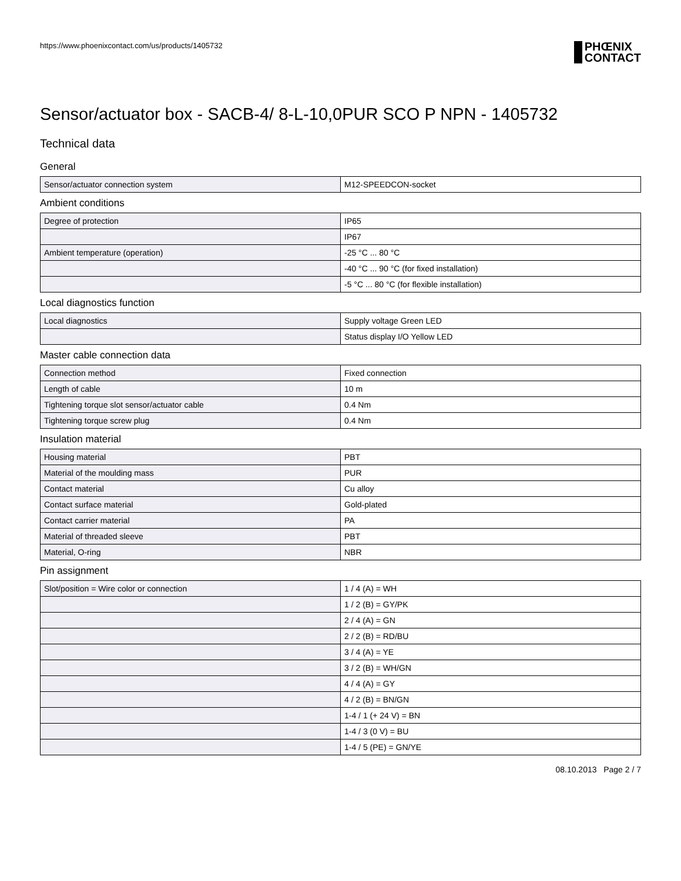https://www.phoenixcontact.com/us/products/1405732
PHŒNIX
CONTACT
Sensor/actuator box - SACB-4/ 8-L-10,0PUR SCO P NPN - 1405732
Technical data
General
| Sensor/actuator connection system | M12-SPEEDCON-socket |
Ambient conditions
| Degree of protection | IP65 |
| | IP67 |
| Ambient temperature (operation) | -25 °C ... 80 °C |
| | -40 °C ... 90 °C (for fixed installation) |
| | -5 °C ... 80 °C (for flexible installation) |
Local diagnostics function
| Local diagnostics | Supply voltage Green LED |
| | Status display I/O Yellow LED |
Master cable connection data
| Connection method | Fixed connection |
| Length of cable | 10 m |
| Tightening torque slot sensor/actuator cable | 0.4 Nm |
| Tightening torque screw plug | 0.4 Nm |
Insulation material
| Housing material | PBT |
| Material of the moulding mass | PUR |
| Contact material | Cu alloy |
| Contact surface material | Gold-plated |
| Contact carrier material | PA |
| Material of threaded sleeve | PBT |
| Material, O-ring | NBR |
Pin assignment
| Slot/position = Wire color or connection | 1 / 4 (A) = WH |
| | 1 / 2 (B) = GY/PK |
| | 2 / 4 (A) = GN |
| | 2 / 2 (B) = RD/BU |
| | 3 / 4 (A) = YE |
| | 3 / 2 (B) = WH/GN |
| | 4 / 4 (A) = GY |
| | 4 / 2 (B) = BN/GN |
| | 1-4 / 1 (+ 24 V) = BN |
| | 1-4 / 3 (0 V) = BU |
| | 1-4 / 5 (PE) = GN/YE |
08.10.2013 Page 2 / 7